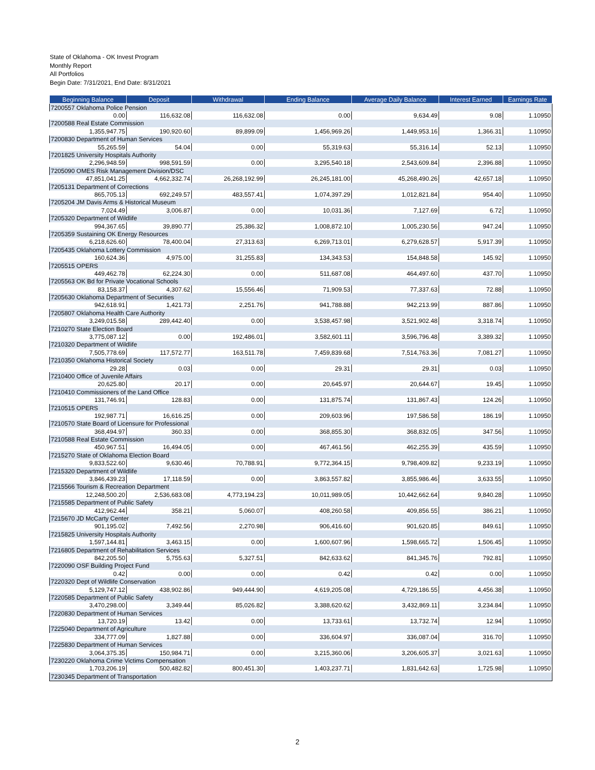State of Oklahoma - OK Invest Program
Monthly Report
All Portfolios
Begin Date: 7/31/2021, End Date: 8/31/2021
| Beginning Balance | Deposit | Withdrawal | Ending Balance | Average Daily Balance | Interest Earned | Earnings Rate |
| --- | --- | --- | --- | --- | --- | --- |
| 7200557 Oklahoma Police Pension | | | | | | |
| 0.00 | 116,632.08 | 116,632.08 | 0.00 | 9,634.49 | 9.08 | 1.10950 |
| 7200588 Real Estate Commission | | | | | | |
| 1,355,947.75 | 190,920.60 | 89,899.09 | 1,456,969.26 | 1,449,953.16 | 1,366.31 | 1.10950 |
| 7200830 Department of Human Services | | | | | | |
| 55,265.59 | 54.04 | 0.00 | 55,319.63 | 55,316.14 | 52.13 | 1.10950 |
| 7201825 University Hospitals Authority | | | | | | |
| 2,296,948.59 | 998,591.59 | 0.00 | 3,295,540.18 | 2,543,609.84 | 2,396.88 | 1.10950 |
| 7205090 OMES Risk Management Division/DSC | | | | | | |
| 47,851,041.25 | 4,662,332.74 | 26,268,192.99 | 26,245,181.00 | 45,268,490.26 | 42,657.18 | 1.10950 |
| 7205131 Department of Corrections | | | | | | |
| 865,705.13 | 692,249.57 | 483,557.41 | 1,074,397.29 | 1,012,821.84 | 954.40 | 1.10950 |
| 7205204 JM Davis Arms & Historical Museum | | | | | | |
| 7,024.49 | 3,006.87 | 0.00 | 10,031.36 | 7,127.69 | 6.72 | 1.10950 |
| 7205320 Department of Wildlife | | | | | | |
| 994,367.65 | 39,890.77 | 25,386.32 | 1,008,872.10 | 1,005,230.56 | 947.24 | 1.10950 |
| 7205359 Sustaining OK Energy Resources | | | | | | |
| 6,218,626.60 | 78,400.04 | 27,313.63 | 6,269,713.01 | 6,279,628.57 | 5,917.39 | 1.10950 |
| 7205435 Oklahoma Lottery Commission | | | | | | |
| 160,624.36 | 4,975.00 | 31,255.83 | 134,343.53 | 154,848.58 | 145.92 | 1.10950 |
| 7205515 OPERS | | | | | | |
| 449,462.78 | 62,224.30 | 0.00 | 511,687.08 | 464,497.60 | 437.70 | 1.10950 |
| 7205563 OK Bd for Private Vocational Schools | | | | | | |
| 83,158.37 | 4,307.62 | 15,556.46 | 71,909.53 | 77,337.63 | 72.88 | 1.10950 |
| 7205630 Oklahoma Department of Securities | | | | | | |
| 942,618.91 | 1,421.73 | 2,251.76 | 941,788.88 | 942,213.99 | 887.86 | 1.10950 |
| 7205807 Oklahoma Health Care Authority | | | | | | |
| 3,249,015.58 | 289,442.40 | 0.00 | 3,538,457.98 | 3,521,902.48 | 3,318.74 | 1.10950 |
| 7210270 State Election Board | | | | | | |
| 3,775,087.12 | 0.00 | 192,486.01 | 3,582,601.11 | 3,596,796.48 | 3,389.32 | 1.10950 |
| 7210320 Department of Wildlife | | | | | | |
| 7,505,778.69 | 117,572.77 | 163,511.78 | 7,459,839.68 | 7,514,763.36 | 7,081.27 | 1.10950 |
| 7210350 Oklahoma Historical Society | | | | | | |
| 29.28 | 0.03 | 0.00 | 29.31 | 29.31 | 0.03 | 1.10950 |
| 7210400 Office of Juvenile Affairs | | | | | | |
| 20,625.80 | 20.17 | 0.00 | 20,645.97 | 20,644.67 | 19.45 | 1.10950 |
| 7210410 Commissioners of the Land Office | | | | | | |
| 131,746.91 | 128.83 | 0.00 | 131,875.74 | 131,867.43 | 124.26 | 1.10950 |
| 7210515 OPERS | | | | | | |
| 192,987.71 | 16,616.25 | 0.00 | 209,603.96 | 197,586.58 | 186.19 | 1.10950 |
| 7210570 State Board of Licensure for Professional | | | | | | |
| 368,494.97 | 360.33 | 0.00 | 368,855.30 | 368,832.05 | 347.56 | 1.10950 |
| 7210588 Real Estate Commission | | | | | | |
| 450,967.51 | 16,494.05 | 0.00 | 467,461.56 | 462,255.39 | 435.59 | 1.10950 |
| 7215270 State of Oklahoma Election Board | | | | | | |
| 9,833,522.60 | 9,630.46 | 70,788.91 | 9,772,364.15 | 9,798,409.82 | 9,233.19 | 1.10950 |
| 7215320 Department of Wildlife | | | | | | |
| 3,846,439.23 | 17,118.59 | 0.00 | 3,863,557.82 | 3,855,986.46 | 3,633.55 | 1.10950 |
| 7215566 Tourism & Recreation Department | | | | | | |
| 12,248,500.20 | 2,536,683.08 | 4,773,194.23 | 10,011,989.05 | 10,442,662.64 | 9,840.28 | 1.10950 |
| 7215585 Department of Public Safety | | | | | | |
| 412,962.44 | 358.21 | 5,060.07 | 408,260.58 | 409,856.55 | 386.21 | 1.10950 |
| 7215670 JD McCarty Center | | | | | | |
| 901,195.02 | 7,492.56 | 2,270.98 | 906,416.60 | 901,620.85 | 849.61 | 1.10950 |
| 7215825 University Hospitals Authority | | | | | | |
| 1,597,144.81 | 3,463.15 | 0.00 | 1,600,607.96 | 1,598,665.72 | 1,506.45 | 1.10950 |
| 7216805 Department of Rehabilitation Services | | | | | | |
| 842,205.50 | 5,755.63 | 5,327.51 | 842,633.62 | 841,345.76 | 792.81 | 1.10950 |
| 7220090 OSF Building Project Fund | | | | | | |
| 0.42 | 0.00 | 0.00 | 0.42 | 0.42 | 0.00 | 1.10950 |
| 7220320 Dept of Wildlife Conservation | | | | | | |
| 5,129,747.12 | 438,902.86 | 949,444.90 | 4,619,205.08 | 4,729,186.55 | 4,456.38 | 1.10950 |
| 7220585 Department of Public Safety | | | | | | |
| 3,470,298.00 | 3,349.44 | 85,026.82 | 3,388,620.62 | 3,432,869.11 | 3,234.84 | 1.10950 |
| 7220830 Department of Human Services | | | | | | |
| 13,720.19 | 13.42 | 0.00 | 13,733.61 | 13,732.74 | 12.94 | 1.10950 |
| 7225040 Department of Agriculture | | | | | | |
| 334,777.09 | 1,827.88 | 0.00 | 336,604.97 | 336,087.04 | 316.70 | 1.10950 |
| 7225830 Department of Human Services | | | | | | |
| 3,064,375.35 | 150,984.71 | 0.00 | 3,215,360.06 | 3,206,605.37 | 3,021.63 | 1.10950 |
| 7230220 Oklahoma Crime Victims Compensation | | | | | | |
| 1,703,206.19 | 500,482.82 | 800,451.30 | 1,403,237.71 | 1,831,642.63 | 1,725.98 | 1.10950 |
| 7230345 Department of Transportation | | | | | | |
2